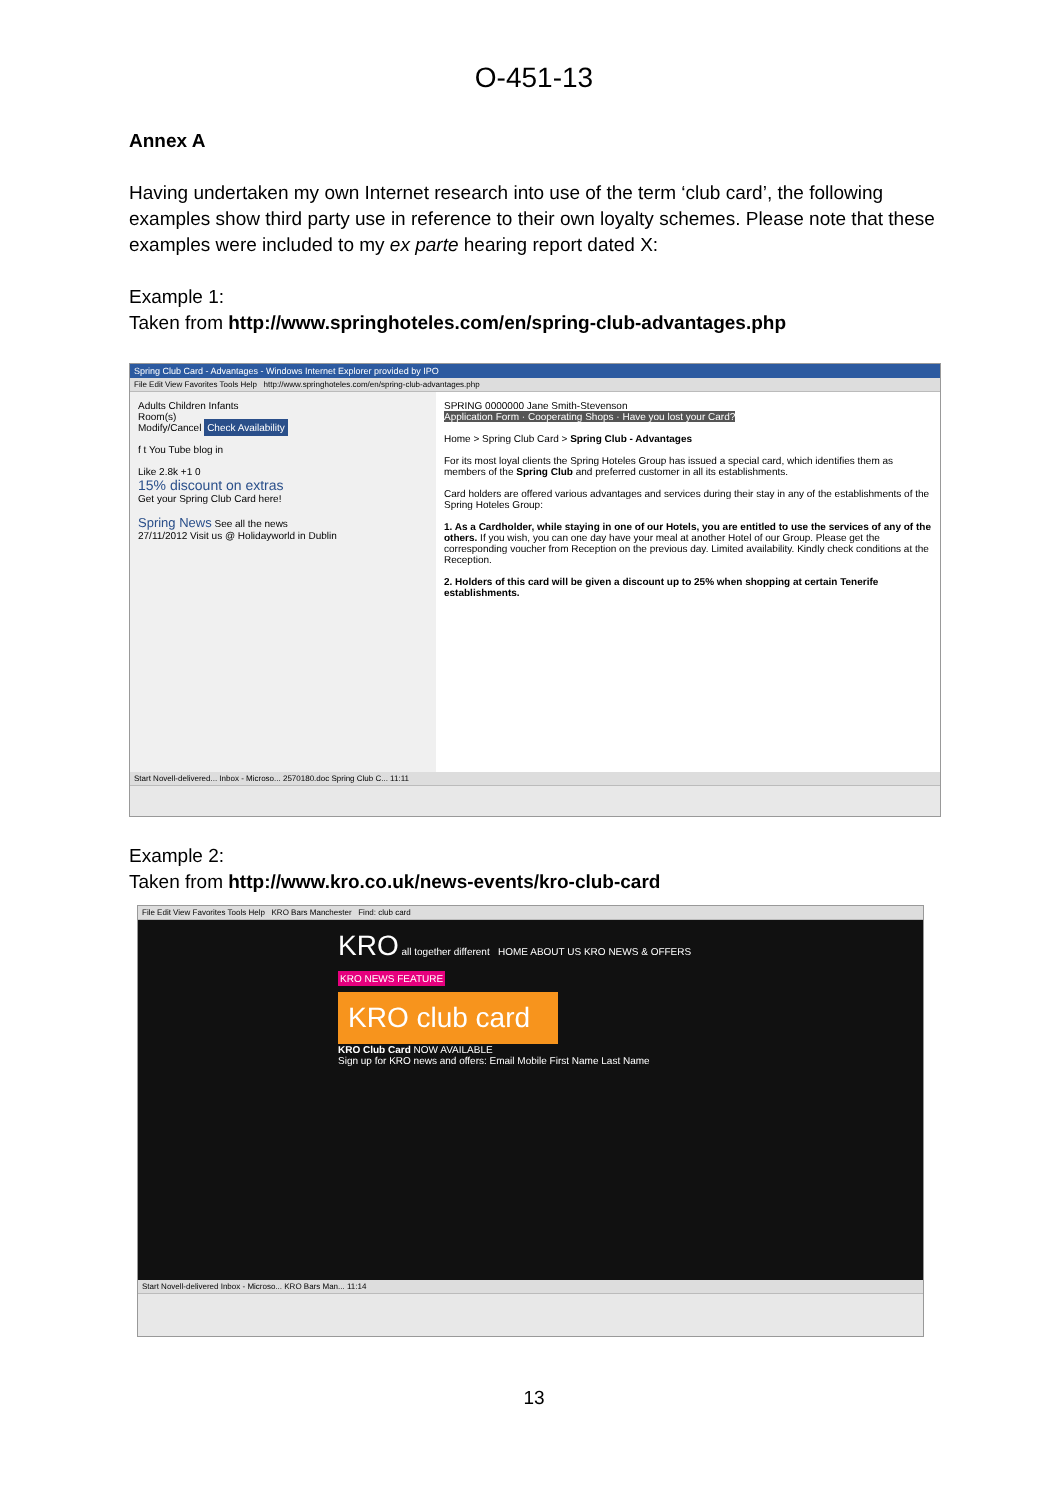O-451-13
Annex A
Having undertaken my own Internet research into use of the term ‘club card’, the following examples show third party use in reference to their own loyalty schemes. Please note that these examples were included to my ex parte hearing report dated X:
Example 1:
Taken from http://www.springhoteles.com/en/spring-club-advantages.php
Spring Club Card - Advantages - Windows Internet Explorer provided by IPO
File Edit View Favorites Tools Help http://www.springhoteles.com/en/spring-club-advantages.php
Adults Children Infants
Room(s)
Modify/Cancel Check Availability
f t You Tube blog in
Like 2.8k +1 0
15% discount on extras
Get your Spring Club Card here!
Spring News See all the news
27/11/2012 Visit us @ Holidayworld in Dublin
SPRING 0000000 Jane Smith-Stevenson
Application Form · Cooperating Shops · Have you lost your Card?
Home > Spring Club Card > Spring Club - Advantages
For its most loyal clients the Spring Hoteles Group has issued a special card, which identifies them as members of the Spring Club and preferred customer in all its establishments.
Card holders are offered various advantages and services during their stay in any of the establishments of the Spring Hoteles Group:
1. As a Cardholder, while staying in one of our Hotels, you are entitled to use the services of any of the others. If you wish, you can one day have your meal at another Hotel of our Group. Please get the corresponding voucher from Reception on the previous day. Limited availability. Kindly check conditions at the Reception.
2. Holders of this card will be given a discount up to 25% when shopping at certain Tenerife establishments.
Start Novell-delivered... Inbox - Microso... 2570180.doc Spring Club C... 11:11
Example 2:
Taken from http://www.kro.co.uk/news-events/kro-club-card
File Edit View Favorites Tools Help KRO Bars Manchester Find: club card
KRO all together different HOME ABOUT US KRO NEWS & OFFERS
KRO NEWS FEATURE
KRO club card
KRO Club Card NOW AVAILABLE
Sign up for KRO news and offers: Email Mobile First Name Last Name
Start Novell-delivered Inbox - Microso... KRO Bars Man... 11:14
13